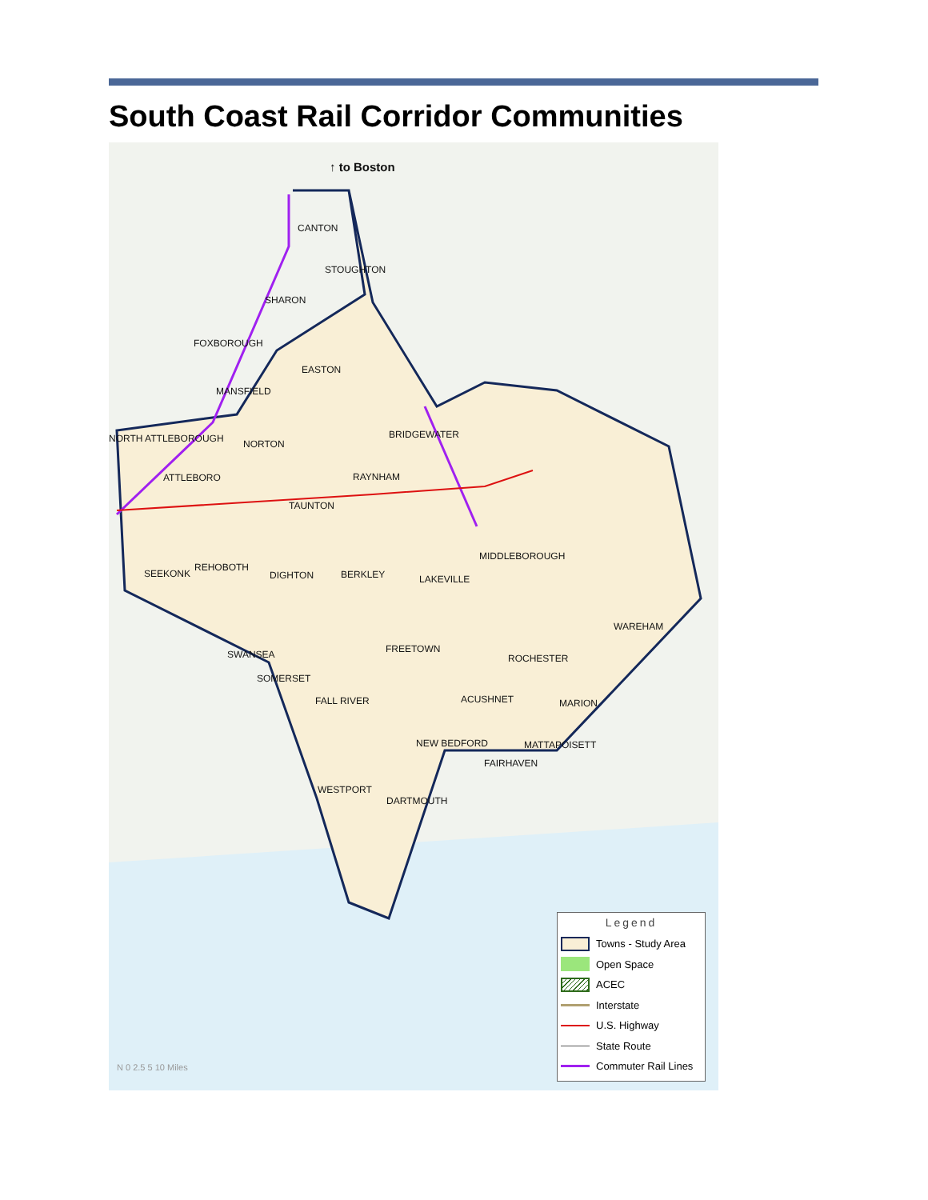South Coast Rail Corridor Communities
↑ to Boston
CANTON
STOUGHTON
SHARON
FOXBOROUGH
EASTON
MANSFIELD
NORTH ATTLEBOROUGH NORTON
BRIDGEWATER
ATTLEBORO RAYNHAM
TAUNTON
MIDDLEBOROUGH
SEEKONK
REHOBOTH
DIGHTON BERKLEY LAKEVILLE
WAREHAM
FREETOWN
SWANSEA ROCHESTER
SOMERSET
FALL RIVER ACUSHNET MARION
NEW BEDFORD MATTAPOISETT
FAIRHAVEN
WESTPORT
DARTMOUTH
Legend
Towns - Study Area
Open Space
ACEC
Interstate
U.S. Highway
State Route
Commuter Rail Lines
N 0 2.5 5 10 Miles